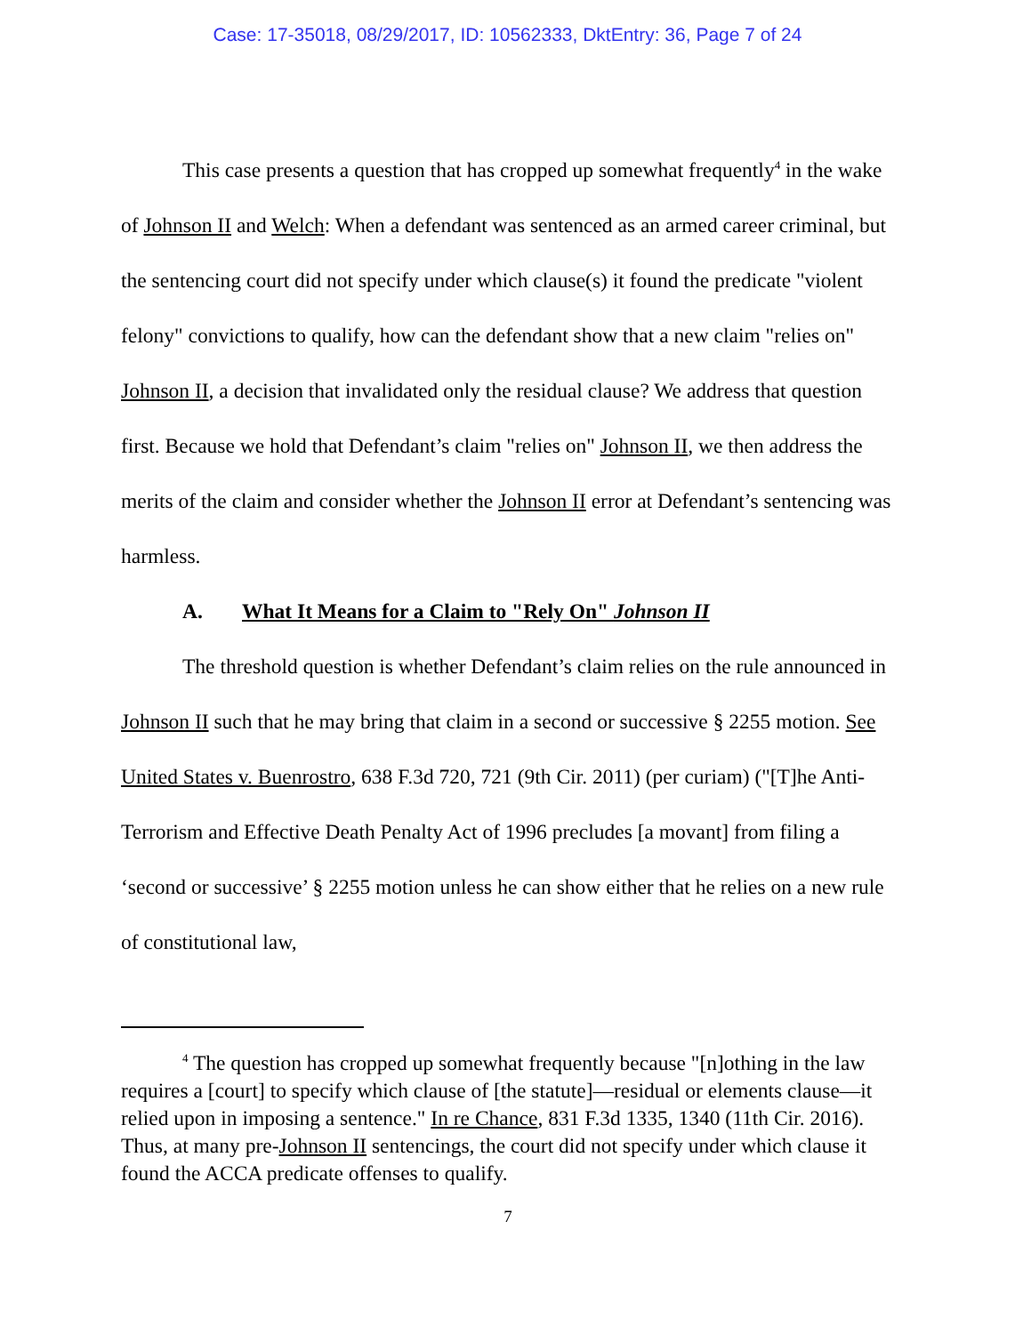Case: 17-35018, 08/29/2017, ID: 10562333, DktEntry: 36, Page 7 of 24
This case presents a question that has cropped up somewhat frequently<sup>4</sup> in the wake of Johnson II and Welch: When a defendant was sentenced as an armed career criminal, but the sentencing court did not specify under which clause(s) it found the predicate "violent felony" convictions to qualify, how can the defendant show that a new claim "relies on" Johnson II, a decision that invalidated only the residual clause? We address that question first. Because we hold that Defendant’s claim "relies on" Johnson II, we then address the merits of the claim and consider whether the Johnson II error at Defendant’s sentencing was harmless.
A. What It Means for a Claim to "Rely On" Johnson II
The threshold question is whether Defendant’s claim relies on the rule announced in Johnson II such that he may bring that claim in a second or successive § 2255 motion. See United States v. Buenrostro, 638 F.3d 720, 721 (9th Cir. 2011) (per curiam) ("[T]he Anti-Terrorism and Effective Death Penalty Act of 1996 precludes [a movant] from filing a ‘second or successive’ § 2255 motion unless he can show either that he relies on a new rule of constitutional law,
<sup>4</sup> The question has cropped up somewhat frequently because "[n]othing in the law requires a [court] to specify which clause of [the statute]—residual or elements clause—it relied upon in imposing a sentence." In re Chance, 831 F.3d 1335, 1340 (11th Cir. 2016). Thus, at many pre-Johnson II sentencings, the court did not specify under which clause it found the ACCA predicate offenses to qualify.
7